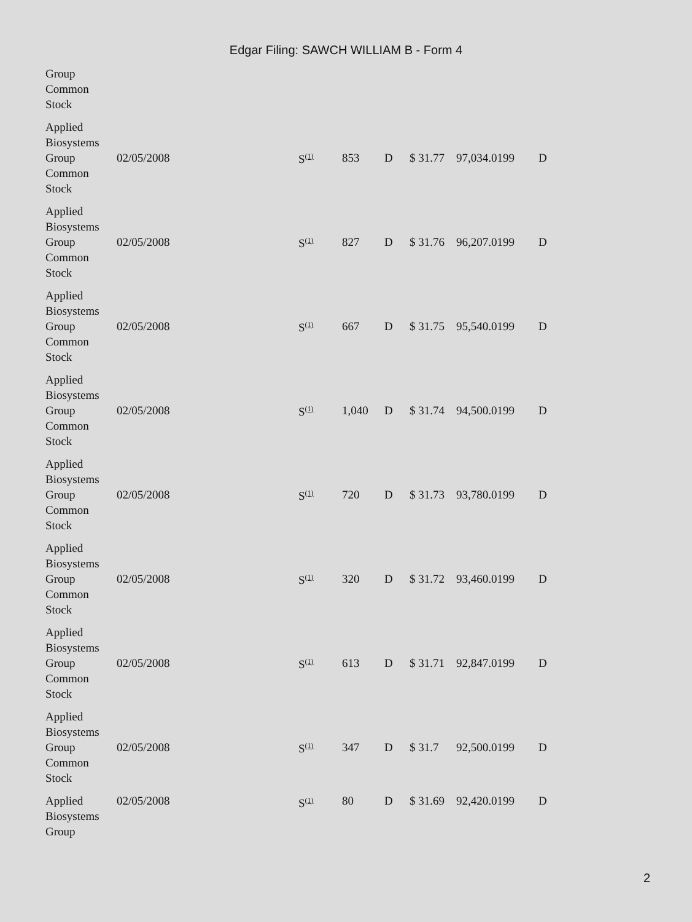Edgar Filing: SAWCH WILLIAM B - Form 4
| Group Common Stock | | | | | | | |
| Applied Biosystems Group Common Stock | 02/05/2008 | S<sup>(1)</sup> | 853 | D | $ 31.77 | 97,034.0199 | D |
| Applied Biosystems Group Common Stock | 02/05/2008 | S<sup>(1)</sup> | 827 | D | $ 31.76 | 96,207.0199 | D |
| Applied Biosystems Group Common Stock | 02/05/2008 | S<sup>(1)</sup> | 667 | D | $ 31.75 | 95,540.0199 | D |
| Applied Biosystems Group Common Stock | 02/05/2008 | S<sup>(1)</sup> | 1,040 | D | $ 31.74 | 94,500.0199 | D |
| Applied Biosystems Group Common Stock | 02/05/2008 | S<sup>(1)</sup> | 720 | D | $ 31.73 | 93,780.0199 | D |
| Applied Biosystems Group Common Stock | 02/05/2008 | S<sup>(1)</sup> | 320 | D | $ 31.72 | 93,460.0199 | D |
| Applied Biosystems Group Common Stock | 02/05/2008 | S<sup>(1)</sup> | 613 | D | $ 31.71 | 92,847.0199 | D |
| Applied Biosystems Group Common Stock | 02/05/2008 | S<sup>(1)</sup> | 347 | D | $ 31.7 | 92,500.0199 | D |
| Applied Biosystems Group | 02/05/2008 | S<sup>(1)</sup> | 80 | D | $ 31.69 | 92,420.0199 | D |
2